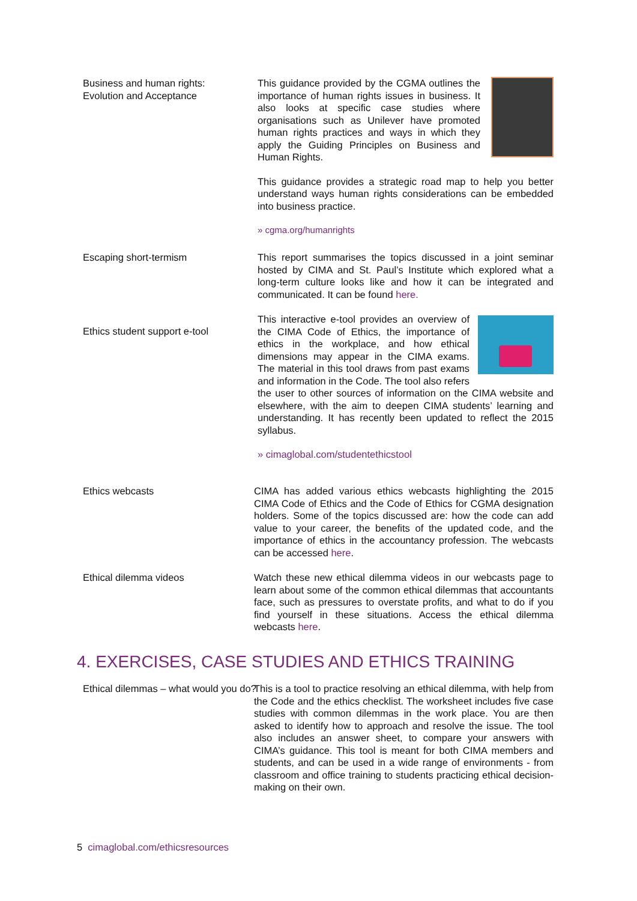Business and human rights:
Evolution and Acceptance
This guidance provided by the CGMA outlines the importance of human rights issues in business. It also looks at specific case studies where organisations such as Unilever have promoted human rights practices and ways in which they apply the Guiding Principles on Business and Human Rights.
This guidance provides a strategic road map to help you better understand ways human rights considerations can be embedded into business practice.
» cgma.org/humanrights
Escaping short-termism This report summarises the topics discussed in a joint seminar hosted by CIMA and St. Paul’s Institute which explored what a long-term culture looks like and how it can be integrated and communicated. It can be found here.
Ethics student support e-tool
This interactive e-tool provides an overview of the CIMA Code of Ethics, the importance of ethics in the workplace, and how ethical dimensions may appear in the CIMA exams. The material in this tool draws from past exams and information in the Code. The tool also refers the user to other sources of information on the CIMA website and elsewhere, with the aim to deepen CIMA students’ learning and understanding. It has recently been updated to reflect the 2015 syllabus.
» cimaglobal.com/studentethicstool
Ethics webcasts CIMA has added various ethics webcasts highlighting the 2015 CIMA Code of Ethics and the Code of Ethics for CGMA designation holders. Some of the topics discussed are: how the code can add value to your career, the benefits of the updated code, and the importance of ethics in the accountancy profession. The webcasts can be accessed here.
Ethical dilemma videos Watch these new ethical dilemma videos in our webcasts page to learn about some of the common ethical dilemmas that accountants face, such as pressures to overstate profits, and what to do if you find yourself in these situations. Access the ethical dilemma webcasts here.
4. EXERCISES, CASE STUDIES AND ETHICS TRAINING
Ethical dilemmas – what would you do?
This is a tool to practice resolving an ethical dilemma, with help from the Code and the ethics checklist. The worksheet includes five case studies with common dilemmas in the work place. You are then asked to identify how to approach and resolve the issue. The tool also includes an answer sheet, to compare your answers with CIMA’s guidance. This tool is meant for both CIMA members and students, and can be used in a wide range of environments - from classroom and office training to students practicing ethical decision-making on their own.
5 cimaglobal.com/ethicsresources